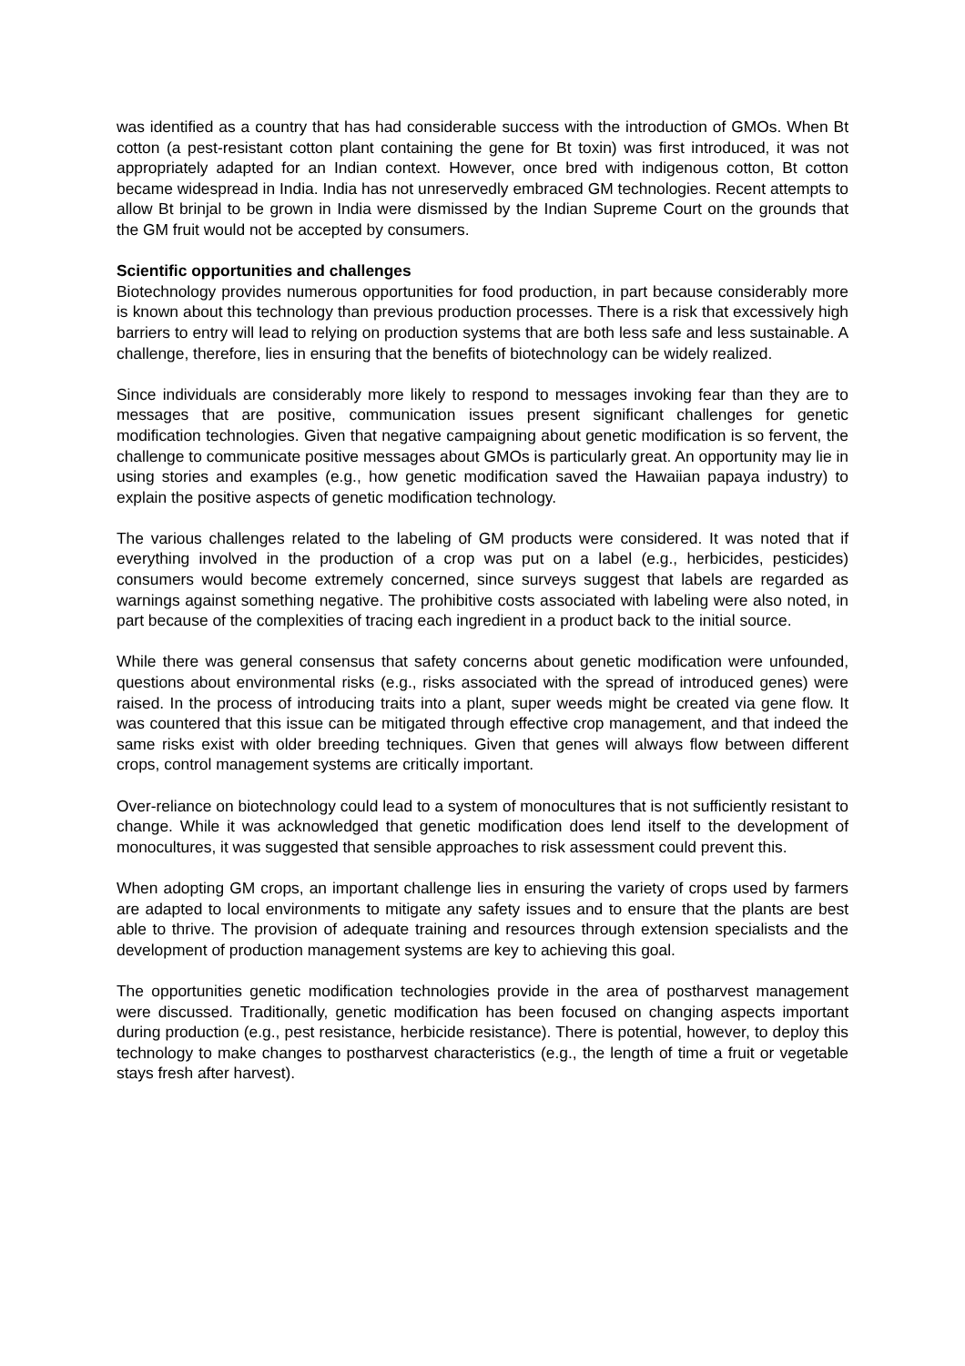was identified as a country that has had considerable success with the introduction of GMOs. When Bt cotton (a pest-resistant cotton plant containing the gene for Bt toxin) was first introduced, it was not appropriately adapted for an Indian context. However, once bred with indigenous cotton, Bt cotton became widespread in India. India has not unreservedly embraced GM technologies. Recent attempts to allow Bt brinjal to be grown in India were dismissed by the Indian Supreme Court on the grounds that the GM fruit would not be accepted by consumers.
Scientific opportunities and challenges
Biotechnology provides numerous opportunities for food production, in part because considerably more is known about this technology than previous production processes. There is a risk that excessively high barriers to entry will lead to relying on production systems that are both less safe and less sustainable. A challenge, therefore, lies in ensuring that the benefits of biotechnology can be widely realized.
Since individuals are considerably more likely to respond to messages invoking fear than they are to messages that are positive, communication issues present significant challenges for genetic modification technologies. Given that negative campaigning about genetic modification is so fervent, the challenge to communicate positive messages about GMOs is particularly great. An opportunity may lie in using stories and examples (e.g., how genetic modification saved the Hawaiian papaya industry) to explain the positive aspects of genetic modification technology.
The various challenges related to the labeling of GM products were considered. It was noted that if everything involved in the production of a crop was put on a label (e.g., herbicides, pesticides) consumers would become extremely concerned, since surveys suggest that labels are regarded as warnings against something negative. The prohibitive costs associated with labeling were also noted, in part because of the complexities of tracing each ingredient in a product back to the initial source.
While there was general consensus that safety concerns about genetic modification were unfounded, questions about environmental risks (e.g., risks associated with the spread of introduced genes) were raised. In the process of introducing traits into a plant, super weeds might be created via gene flow. It was countered that this issue can be mitigated through effective crop management, and that indeed the same risks exist with older breeding techniques. Given that genes will always flow between different crops, control management systems are critically important.
Over-reliance on biotechnology could lead to a system of monocultures that is not sufficiently resistant to change. While it was acknowledged that genetic modification does lend itself to the development of monocultures, it was suggested that sensible approaches to risk assessment could prevent this.
When adopting GM crops, an important challenge lies in ensuring the variety of crops used by farmers are adapted to local environments to mitigate any safety issues and to ensure that the plants are best able to thrive. The provision of adequate training and resources through extension specialists and the development of production management systems are key to achieving this goal.
The opportunities genetic modification technologies provide in the area of postharvest management were discussed. Traditionally, genetic modification has been focused on changing aspects important during production (e.g., pest resistance, herbicide resistance). There is potential, however, to deploy this technology to make changes to postharvest characteristics (e.g., the length of time a fruit or vegetable stays fresh after harvest).